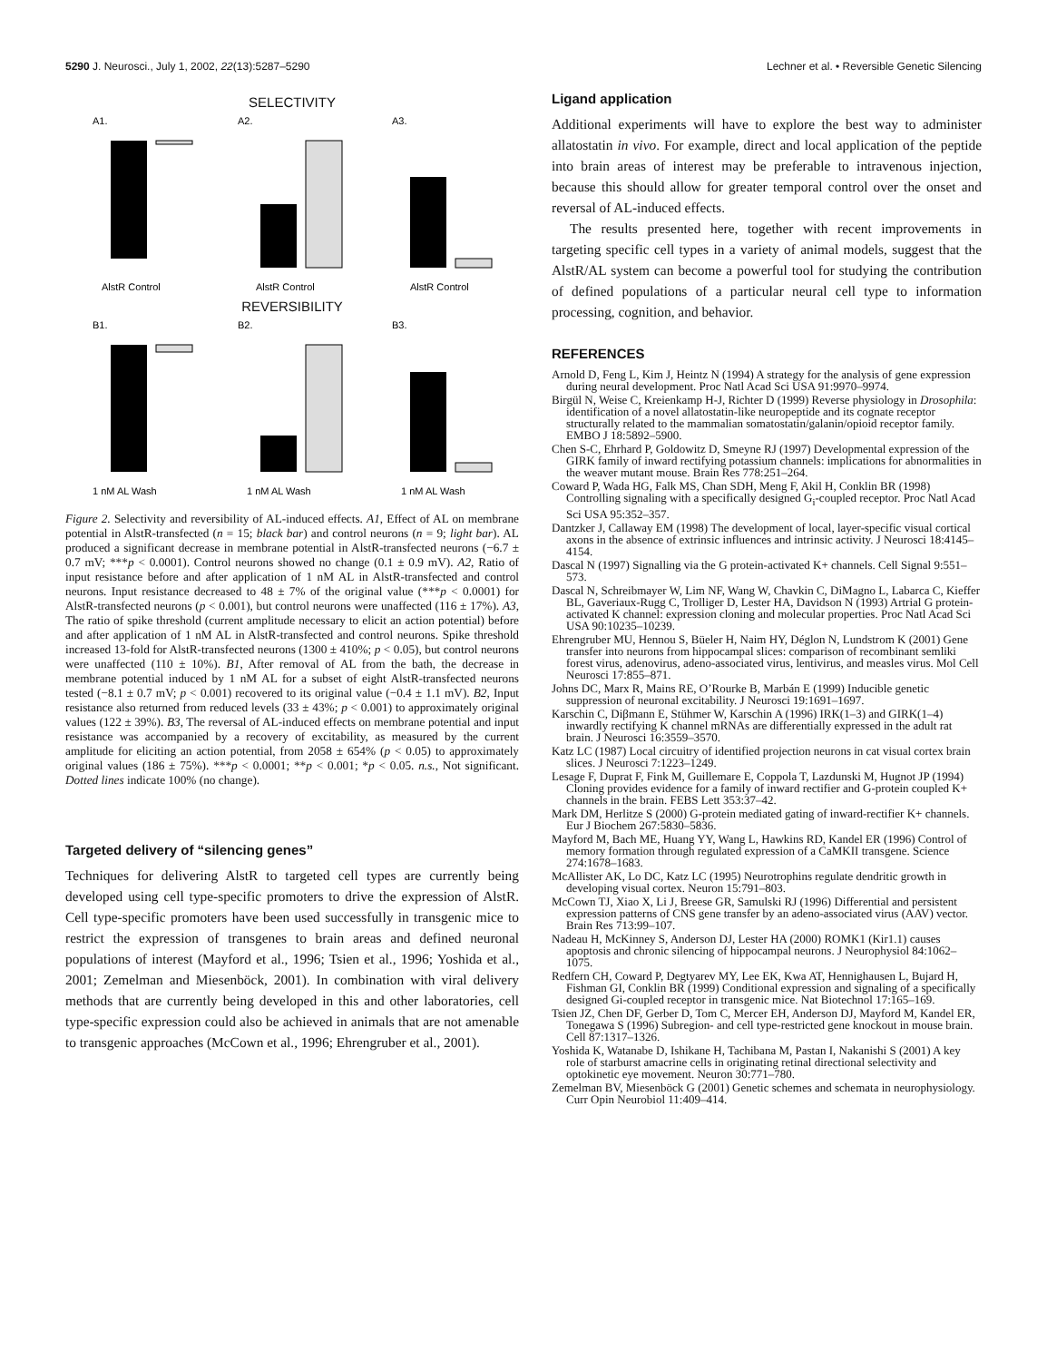5290 J. Neurosci., July 1, 2002, 22(13):5287–5290 Lechner et al. • Reversible Genetic Silencing
SELECTIVITY
A1.
AlstR Control
A2.
AlstR Control
A3.
AlstR Control
REVERSIBILITY
B1.
1 nM AL Wash
B2.
1 nM AL Wash
B3.
1 nM AL Wash
Figure 2. Selectivity and reversibility of AL-induced effects. A1, Effect of AL on membrane potential in AlstR-transfected (n = 15; black bar) and control neurons (n = 9; light bar). AL produced a significant decrease in membrane potential in AlstR-transfected neurons (−6.7 ± 0.7 mV; ***p < 0.0001). Control neurons showed no change (0.1 ± 0.9 mV). A2, Ratio of input resistance before and after application of 1 nM AL in AlstR-transfected and control neurons. Input resistance decreased to 48 ± 7% of the original value (***p < 0.0001) for AlstR-transfected neurons (p < 0.001), but control neurons were unaffected (116 ± 17%). A3, The ratio of spike threshold (current amplitude necessary to elicit an action potential) before and after application of 1 nM AL in AlstR-transfected and control neurons. Spike threshold increased 13-fold for AlstR-transfected neurons (1300 ± 410%; p < 0.05), but control neurons were unaffected (110 ± 10%). B1, After removal of AL from the bath, the decrease in membrane potential induced by 1 nM AL for a subset of eight AlstR-transfected neurons tested (−8.1 ± 0.7 mV; p < 0.001) recovered to its original value (−0.4 ± 1.1 mV). B2, Input resistance also returned from reduced levels (33 ± 43%; p < 0.001) to approximately original values (122 ± 39%). B3, The reversal of AL-induced effects on membrane potential and input resistance was accompanied by a recovery of excitability, as measured by the current amplitude for eliciting an action potential, from 2058 ± 654% (p < 0.05) to approximately original values (186 ± 75%). ***p < 0.0001; **p < 0.001; *p < 0.05. n.s., Not significant. Dotted lines indicate 100% (no change).
Targeted delivery of “silencing genes”
Techniques for delivering AlstR to targeted cell types are currently being developed using cell type-specific promoters to drive the expression of AlstR. Cell type-specific promoters have been used successfully in transgenic mice to restrict the expression of transgenes to brain areas and defined neuronal populations of interest (Mayford et al., 1996; Tsien et al., 1996; Yoshida et al., 2001; Zemelman and Miesenböck, 2001). In combination with viral delivery methods that are currently being developed in this and other laboratories, cell type-specific expression could also be achieved in animals that are not amenable to transgenic approaches (McCown et al., 1996; Ehrengruber et al., 2001).
Ligand application
Additional experiments will have to explore the best way to administer allatostatin in vivo. For example, direct and local application of the peptide into brain areas of interest may be preferable to intravenous injection, because this should allow for greater temporal control over the onset and reversal of AL-induced effects.
The results presented here, together with recent improvements in targeting specific cell types in a variety of animal models, suggest that the AlstR/AL system can become a powerful tool for studying the contribution of defined populations of a particular neural cell type to information processing, cognition, and behavior.
REFERENCES
Arnold D, Feng L, Kim J, Heintz N (1994) A strategy for the analysis of gene expression during neural development. Proc Natl Acad Sci USA 91:9970–9974.
Birgül N, Weise C, Kreienkamp H-J, Richter D (1999) Reverse physiology in Drosophila: identification of a novel allatostatin-like neuropeptide and its cognate receptor structurally related to the mammalian somatostatin/galanin/opioid receptor family. EMBO J 18:5892–5900.
Chen S-C, Ehrhard P, Goldowitz D, Smeyne RJ (1997) Developmental expression of the GIRK family of inward rectifying potassium channels: implications for abnormalities in the weaver mutant mouse. Brain Res 778:251–264.
Coward P, Wada HG, Falk MS, Chan SDH, Meng F, Akil H, Conklin BR (1998) Controlling signaling with a specifically designed G<sub>i</sub>-coupled receptor. Proc Natl Acad Sci USA 95:352–357.
Dantzker J, Callaway EM (1998) The development of local, layer-specific visual cortical axons in the absence of extrinsic influences and intrinsic activity. J Neurosci 18:4145–4154.
Dascal N (1997) Signalling via the G protein-activated K+ channels. Cell Signal 9:551–573.
Dascal N, Schreibmayer W, Lim NF, Wang W, Chavkin C, DiMagno L, Labarca C, Kieffer BL, Gaveriaux-Rugg C, Trolliger D, Lester HA, Davidson N (1993) Artrial G protein-activated K channel: expression cloning and molecular properties. Proc Natl Acad Sci USA 90:10235–10239.
Ehrengruber MU, Hennou S, Büeler H, Naim HY, Déglon N, Lundstrom K (2001) Gene transfer into neurons from hippocampal slices: comparison of recombinant semliki forest virus, adenovirus, adeno-associated virus, lentivirus, and measles virus. Mol Cell Neurosci 17:855–871.
Johns DC, Marx R, Mains RE, O’Rourke B, Marbán E (1999) Inducible genetic suppression of neuronal excitability. J Neurosci 19:1691–1697.
Karschin C, Diβmann E, Stühmer W, Karschin A (1996) IRK(1–3) and GIRK(1–4) inwardly rectifying K channel mRNAs are differentially expressed in the adult rat brain. J Neurosci 16:3559–3570.
Katz LC (1987) Local circuitry of identified projection neurons in cat visual cortex brain slices. J Neurosci 7:1223–1249.
Lesage F, Duprat F, Fink M, Guillemare E, Coppola T, Lazdunski M, Hugnot JP (1994) Cloning provides evidence for a family of inward rectifier and G-protein coupled K+ channels in the brain. FEBS Lett 353:37–42.
Mark DM, Herlitze S (2000) G-protein mediated gating of inward-rectifier K+ channels. Eur J Biochem 267:5830–5836.
Mayford M, Bach ME, Huang YY, Wang L, Hawkins RD, Kandel ER (1996) Control of memory formation through regulated expression of a CaMKII transgene. Science 274:1678–1683.
McAllister AK, Lo DC, Katz LC (1995) Neurotrophins regulate dendritic growth in developing visual cortex. Neuron 15:791–803.
McCown TJ, Xiao X, Li J, Breese GR, Samulski RJ (1996) Differential and persistent expression patterns of CNS gene transfer by an adeno-associated virus (AAV) vector. Brain Res 713:99–107.
Nadeau H, McKinney S, Anderson DJ, Lester HA (2000) ROMK1 (Kir1.1) causes apoptosis and chronic silencing of hippocampal neurons. J Neurophysiol 84:1062–1075.
Redfern CH, Coward P, Degtyarev MY, Lee EK, Kwa AT, Hennighausen L, Bujard H, Fishman GI, Conklin BR (1999) Conditional expression and signaling of a specifically designed Gi-coupled receptor in transgenic mice. Nat Biotechnol 17:165–169.
Tsien JZ, Chen DF, Gerber D, Tom C, Mercer EH, Anderson DJ, Mayford M, Kandel ER, Tonegawa S (1996) Subregion- and cell type-restricted gene knockout in mouse brain. Cell 87:1317–1326.
Yoshida K, Watanabe D, Ishikane H, Tachibana M, Pastan I, Nakanishi S (2001) A key role of starburst amacrine cells in originating retinal directional selectivity and optokinetic eye movement. Neuron 30:771–780.
Zemelman BV, Miesenböck G (2001) Genetic schemes and schemata in neurophysiology. Curr Opin Neurobiol 11:409–414.